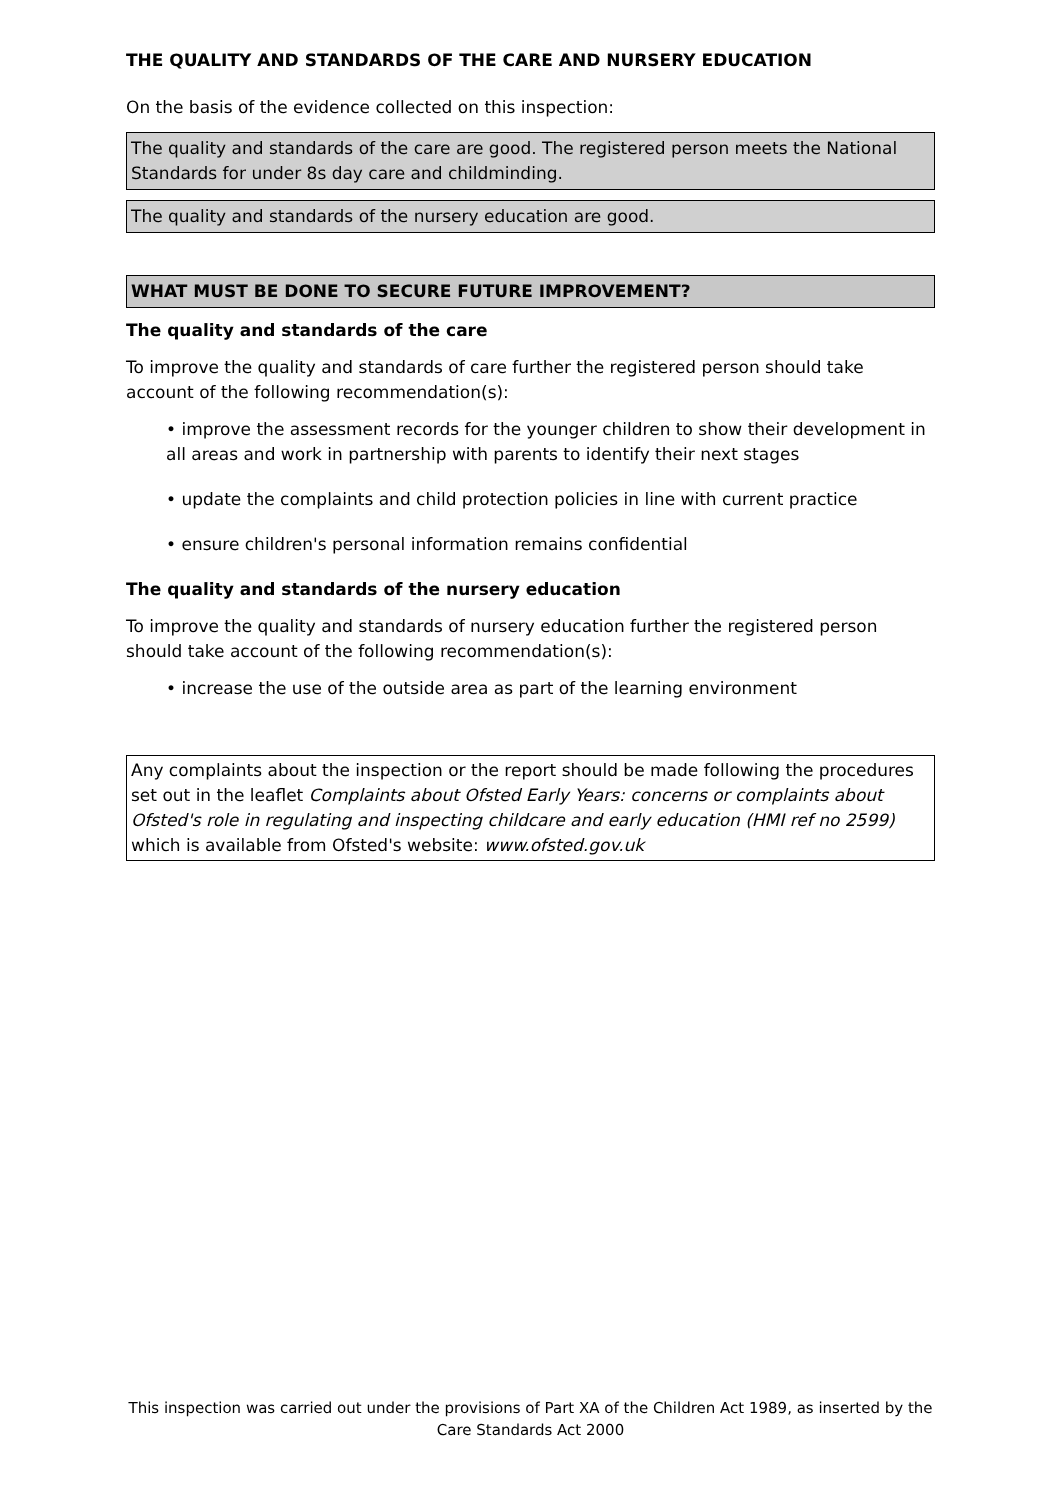THE QUALITY AND STANDARDS OF THE CARE AND NURSERY EDUCATION
On the basis of the evidence collected on this inspection:
The quality and standards of the care are good. The registered person meets the National Standards for under 8s day care and childminding.
The quality and standards of the nursery education are good.
WHAT MUST BE DONE TO SECURE FUTURE IMPROVEMENT?
The quality and standards of the care
To improve the quality and standards of care further the registered person should take account of the following recommendation(s):
• improve the assessment records for the younger children to show their development in all areas and work in partnership with parents to identify their next stages
• update the complaints and child protection policies in line with current practice
• ensure children's personal information remains confidential
The quality and standards of the nursery education
To improve the quality and standards of nursery education further the registered person should take account of the following recommendation(s):
• increase the use of the outside area as part of the learning environment
Any complaints about the inspection or the report should be made following the procedures set out in the leaflet Complaints about Ofsted Early Years: concerns or complaints about Ofsted's role in regulating and inspecting childcare and early education (HMI ref no 2599) which is available from Ofsted's website: www.ofsted.gov.uk
This inspection was carried out under the provisions of Part XA of the Children Act 1989, as inserted by the Care Standards Act 2000